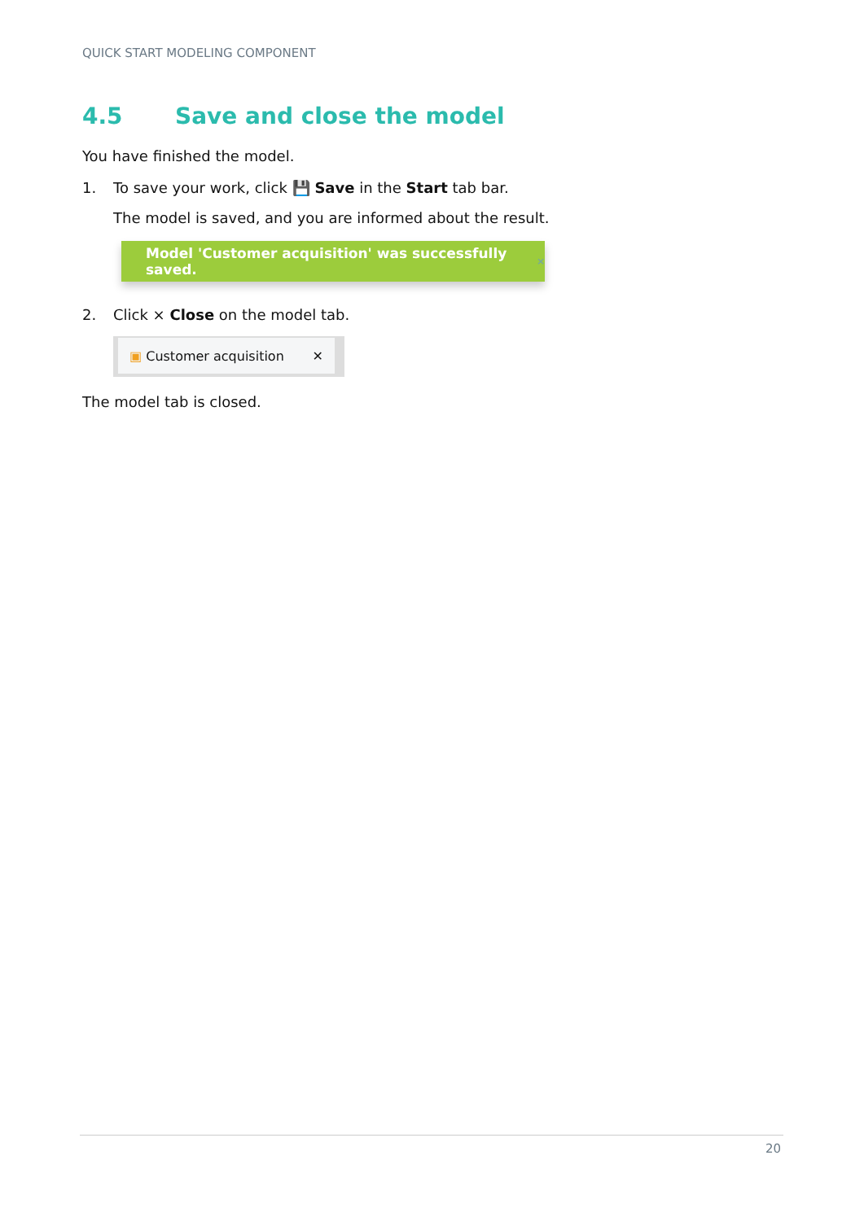QUICK START MODELING COMPONENT
4.5 Save and close the model
You have finished the model.
1. To save your work, click 💾 Save in the Start tab bar.
The model is saved, and you are informed about the result.
Model 'Customer acquisition' was successfully saved. ×
2. Click × Close on the model tab.
▣ Customer acquisition ✕
The model tab is closed.
20